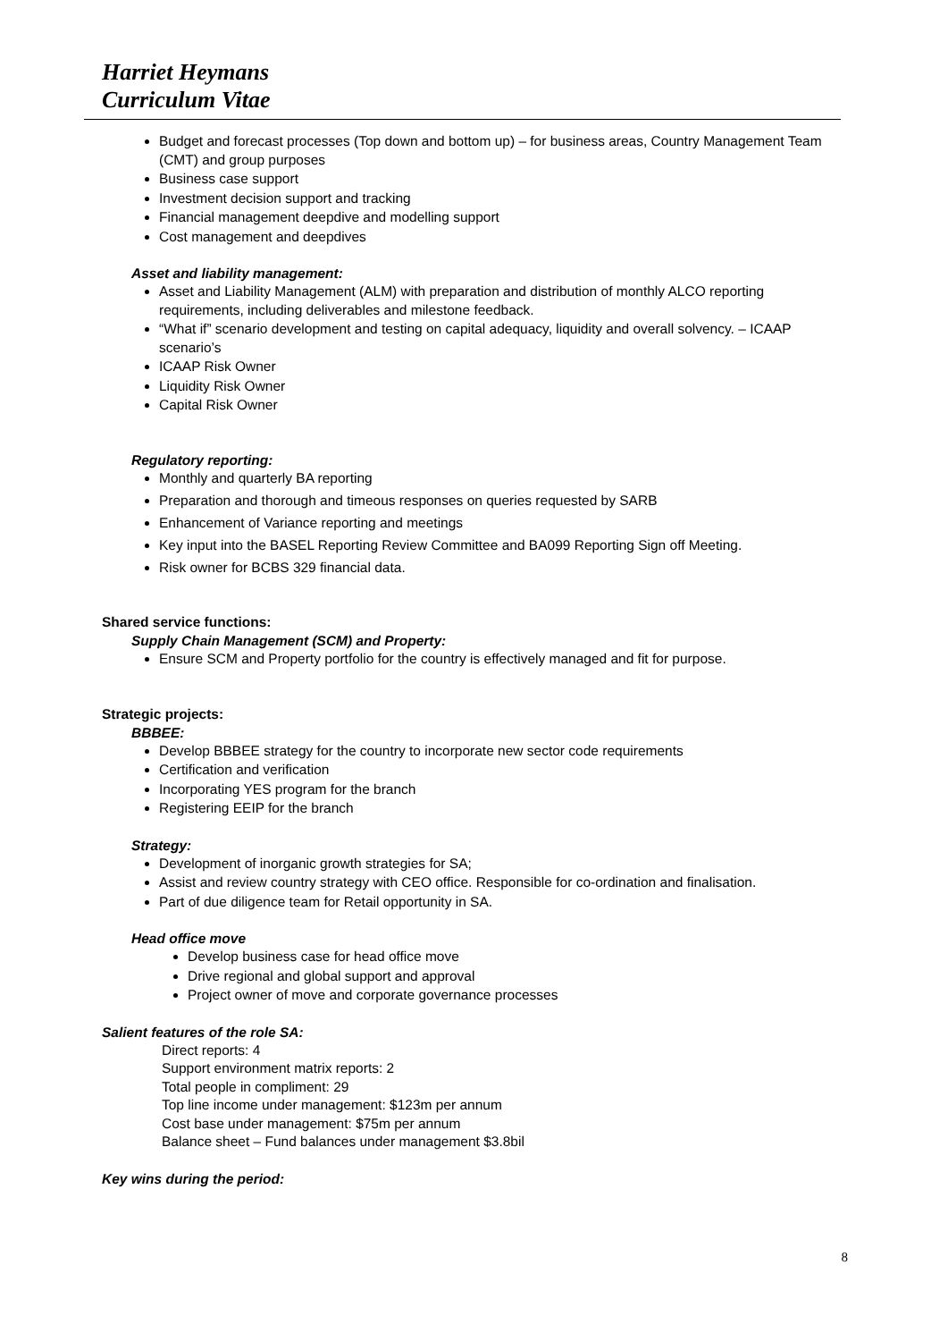Harriet Heymans
Curriculum Vitae
Budget and forecast processes (Top down and bottom up) – for business areas, Country Management Team (CMT) and group purposes
Business case support
Investment decision support and tracking
Financial management deepdive and modelling support
Cost management and deepdives
Asset and liability management:
Asset and Liability Management (ALM) with preparation and distribution of monthly ALCO reporting requirements, including deliverables and milestone feedback.
“What if” scenario development and testing on capital adequacy, liquidity and overall solvency. – ICAAP scenario’s
ICAAP Risk Owner
Liquidity Risk Owner
Capital Risk Owner
Regulatory reporting:
Monthly and quarterly BA reporting
Preparation and thorough and timeous responses on queries requested by SARB
Enhancement of Variance reporting and meetings
Key input into the BASEL Reporting Review Committee and BA099 Reporting Sign off Meeting.
Risk owner for BCBS 329 financial data.
Shared service functions:
Supply Chain Management (SCM) and Property:
Ensure SCM and Property portfolio for the country is effectively managed and fit for purpose.
Strategic projects:
BBBEE:
Develop BBBEE strategy for the country to incorporate new sector code requirements
Certification and verification
Incorporating YES program for the branch
Registering EEIP for the branch
Strategy:
Development of inorganic growth strategies for SA;
Assist and review country strategy with CEO office. Responsible for co-ordination and finalisation.
Part of due diligence team for Retail opportunity in SA.
Head office move
Develop business case for head office move
Drive regional and global support and approval
Project owner of move and corporate governance processes
Salient features of the role SA:
Direct reports: 4
Support environment matrix reports: 2
Total people in compliment: 29
Top line income under management: $123m per annum
Cost base under management: $75m per annum
Balance sheet – Fund balances under management $3.8bil
Key wins during the period:
8